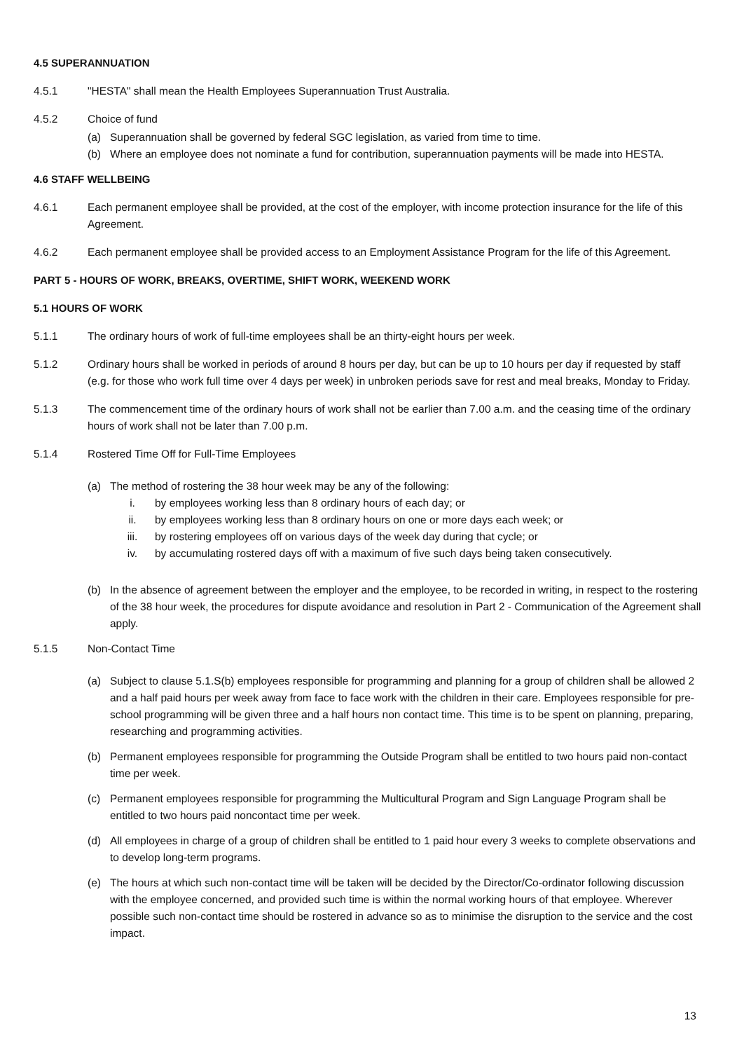4.5 SUPERANNUATION
4.5.1 "HESTA" shall mean the Health Employees Superannuation Trust Australia.
4.5.2 Choice of fund
(a) Superannuation shall be governed by federal SGC legislation, as varied from time to time.
(b) Where an employee does not nominate a fund for contribution, superannuation payments will be made into HESTA.
4.6 STAFF WELLBEING
4.6.1 Each permanent employee shall be provided, at the cost of the employer, with income protection insurance for the life of this Agreement.
4.6.2 Each permanent employee shall be provided access to an Employment Assistance Program for the life of this Agreement.
PART 5 - HOURS OF WORK, BREAKS, OVERTIME, SHIFT WORK, WEEKEND WORK
5.1 HOURS OF WORK
5.1.1 The ordinary hours of work of full-time employees shall be an thirty-eight hours per week.
5.1.2 Ordinary hours shall be worked in periods of around 8 hours per day, but can be up to 10 hours per day if requested by staff (e.g. for those who work full time over 4 days per week) in unbroken periods save for rest and meal breaks, Monday to Friday.
5.1.3 The commencement time of the ordinary hours of work shall not be earlier than 7.00 a.m. and the ceasing time of the ordinary hours of work shall not be later than 7.00 p.m.
5.1.4 Rostered Time Off for Full-Time Employees
(a) The method of rostering the 38 hour week may be any of the following:
i. by employees working less than 8 ordinary hours of each day; or
ii. by employees working less than 8 ordinary hours on one or more days each week; or
iii. by rostering employees off on various days of the week day during that cycle; or
iv. by accumulating rostered days off with a maximum of five such days being taken consecutively.
(b) In the absence of agreement between the employer and the employee, to be recorded in writing, in respect to the rostering of the 38 hour week, the procedures for dispute avoidance and resolution in Part 2 - Communication of the Agreement shall apply.
5.1.5 Non-Contact Time
(a) Subject to clause 5.1.S(b) employees responsible for programming and planning for a group of children shall be allowed 2 and a half paid hours per week away from face to face work with the children in their care. Employees responsible for pre-school programming will be given three and a half hours non contact time. This time is to be spent on planning, preparing, researching and programming activities.
(b) Permanent employees responsible for programming the Outside Program shall be entitled to two hours paid non-contact time per week.
(c) Permanent employees responsible for programming the Multicultural Program and Sign Language Program shall be entitled to two hours paid noncontact time per week.
(d) All employees in charge of a group of children shall be entitled to 1 paid hour every 3 weeks to complete observations and to develop long-term programs.
(e) The hours at which such non-contact time will be taken will be decided by the Director/Co-ordinator following discussion with the employee concerned, and provided such time is within the normal working hours of that employee. Wherever possible such non-contact time should be rostered in advance so as to minimise the disruption to the service and the cost impact.
13